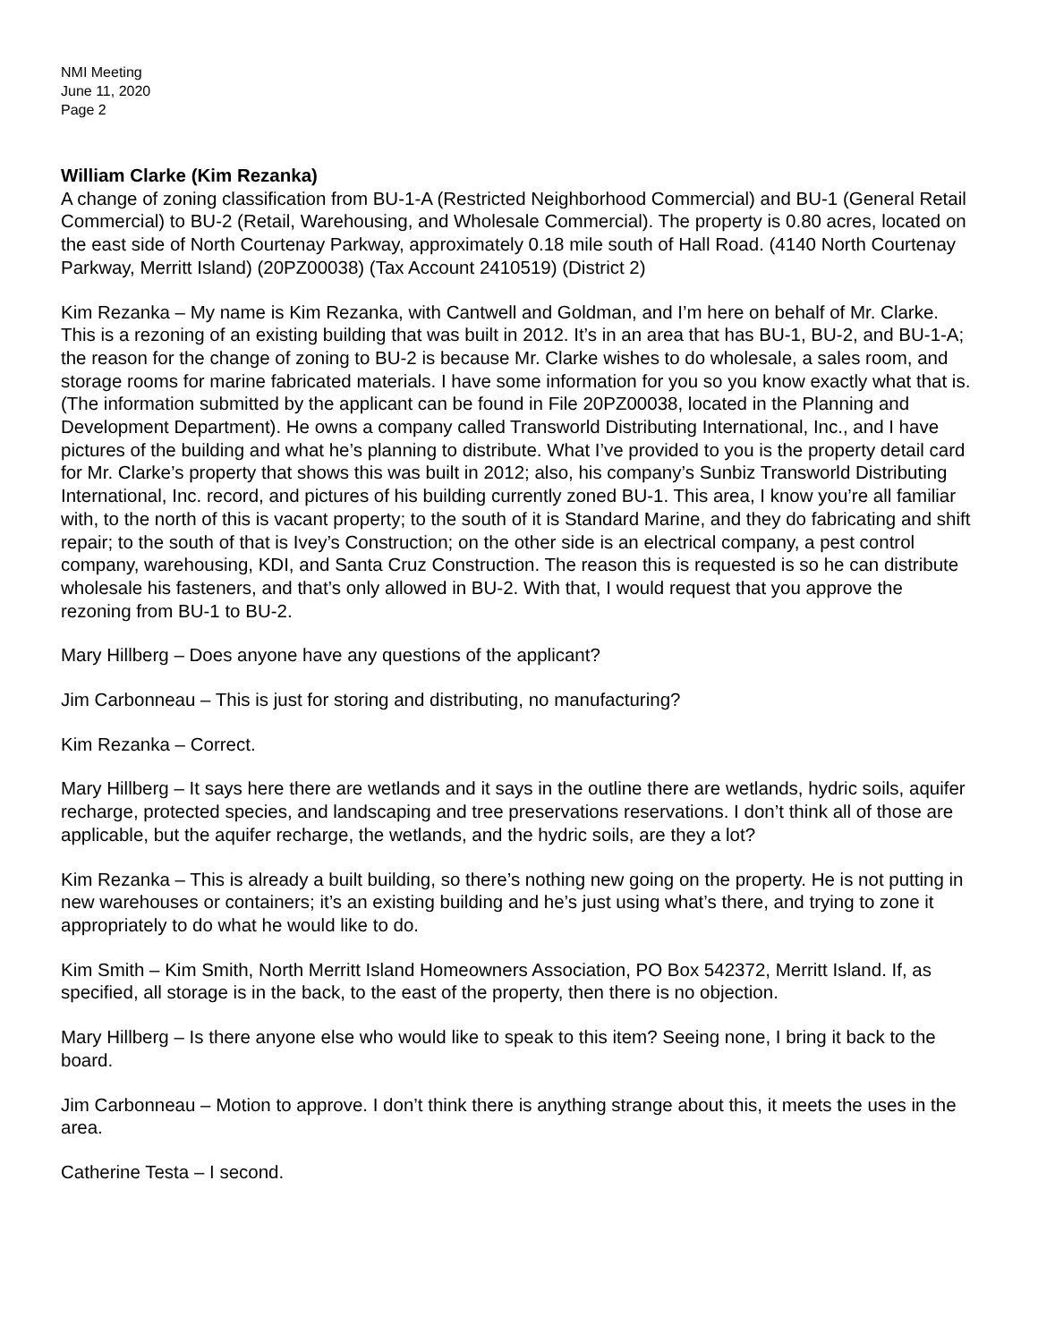NMI Meeting
June 11, 2020
Page 2
William Clarke (Kim Rezanka)
A change of zoning classification from BU-1-A (Restricted Neighborhood Commercial) and BU-1 (General Retail Commercial) to BU-2 (Retail, Warehousing, and Wholesale Commercial). The property is 0.80 acres, located on the east side of North Courtenay Parkway, approximately 0.18 mile south of Hall Road. (4140 North Courtenay Parkway, Merritt Island) (20PZ00038) (Tax Account 2410519) (District 2)
Kim Rezanka – My name is Kim Rezanka, with Cantwell and Goldman, and I’m here on behalf of Mr. Clarke. This is a rezoning of an existing building that was built in 2012. It’s in an area that has BU-1, BU-2, and BU-1-A; the reason for the change of zoning to BU-2 is because Mr. Clarke wishes to do wholesale, a sales room, and storage rooms for marine fabricated materials. I have some information for you so you know exactly what that is. (The information submitted by the applicant can be found in File 20PZ00038, located in the Planning and Development Department). He owns a company called Transworld Distributing International, Inc., and I have pictures of the building and what he’s planning to distribute. What I’ve provided to you is the property detail card for Mr. Clarke’s property that shows this was built in 2012; also, his company’s Sunbiz Transworld Distributing International, Inc. record, and pictures of his building currently zoned BU-1. This area, I know you’re all familiar with, to the north of this is vacant property; to the south of it is Standard Marine, and they do fabricating and shift repair; to the south of that is Ivey’s Construction; on the other side is an electrical company, a pest control company, warehousing, KDI, and Santa Cruz Construction. The reason this is requested is so he can distribute wholesale his fasteners, and that’s only allowed in BU-2. With that, I would request that you approve the rezoning from BU-1 to BU-2.
Mary Hillberg – Does anyone have any questions of the applicant?
Jim Carbonneau – This is just for storing and distributing, no manufacturing?
Kim Rezanka – Correct.
Mary Hillberg – It says here there are wetlands and it says in the outline there are wetlands, hydric soils, aquifer recharge, protected species, and landscaping and tree preservations reservations. I don’t think all of those are applicable, but the aquifer recharge, the wetlands, and the hydric soils, are they a lot?
Kim Rezanka – This is already a built building, so there’s nothing new going on the property. He is not putting in new warehouses or containers; it’s an existing building and he’s just using what’s there, and trying to zone it appropriately to do what he would like to do.
Kim Smith – Kim Smith, North Merritt Island Homeowners Association, PO Box 542372, Merritt Island. If, as specified, all storage is in the back, to the east of the property, then there is no objection.
Mary Hillberg – Is there anyone else who would like to speak to this item? Seeing none, I bring it back to the board.
Jim Carbonneau – Motion to approve. I don’t think there is anything strange about this, it meets the uses in the area.
Catherine Testa – I second.